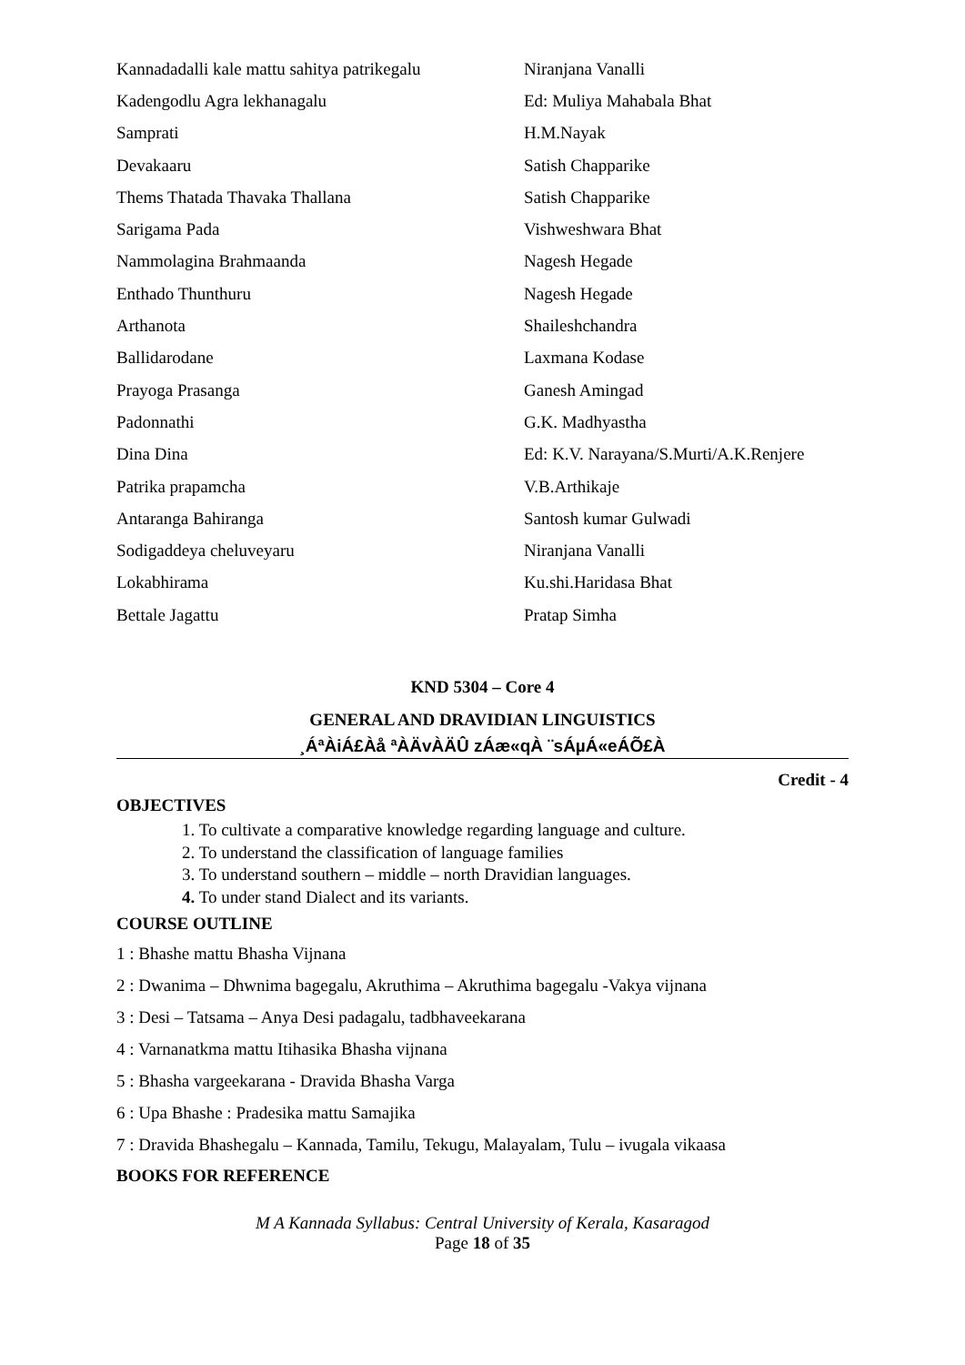| Kannadadalli kale mattu sahitya patrikegalu | Niranjana Vanalli |
| Kadengodlu Agra lekhanagalu | Ed: Muliya Mahabala Bhat |
| Samprati | H.M.Nayak |
| Devakaaru | Satish Chapparike |
| Thems Thatada Thavaka Thallana | Satish Chapparike |
| Sarigama Pada | Vishweshwara Bhat |
| Nammolagina Brahmaanda | Nagesh Hegade |
| Enthado Thunthuru | Nagesh Hegade |
| Arthanota | Shaileshchandra |
| Ballidarodane | Laxmana Kodase |
| Prayoga Prasanga | Ganesh Amingad |
| Padonnathi | G.K. Madhyastha |
| Dina Dina | Ed: K.V. Narayana/S.Murti/A.K.Renjere |
| Patrika prapamcha | V.B.Arthikaje |
| Antaranga Bahiranga | Santosh kumar Gulwadi |
| Sodigaddeya cheluveyaru | Niranjana Vanalli |
| Lokabhirama | Ku.shi.Haridasa Bhat |
| Bettale Jagattu | Pratap Simha |
KND 5304 – Core 4
GENERAL AND DRAVIDIAN LINGUISTICS
¸ÁªÀiÁ£Àå ªÀÄvÀÄÛ zÁæ«qÀ ¨sÁµÁ«eÁÕ£À
Credit - 4
OBJECTIVES
1. To cultivate a comparative knowledge regarding language and culture.
2. To understand the classification of language families
3. To understand southern – middle – north Dravidian languages.
4. To under stand Dialect and its variants.
COURSE OUTLINE
1 : Bhashe mattu Bhasha Vijnana
2 : Dwanima – Dhwnima bagegalu, Akruthima – Akruthima bagegalu -Vakya vijnana
3 : Desi – Tatsama – Anya Desi padagalu, tadbhaveekarana
4 : Varnanatkma mattu Itihasika Bhasha vijnana
5 : Bhasha vargeekarana - Dravida Bhasha Varga
6 : Upa Bhashe : Pradesika mattu Samajika
7 : Dravida Bhashegalu – Kannada, Tamilu, Tekugu, Malayalam, Tulu – ivugala vikaasa
BOOKS FOR REFERENCE
M A Kannada Syllabus: Central University of Kerala, Kasaragod
Page 18 of 35